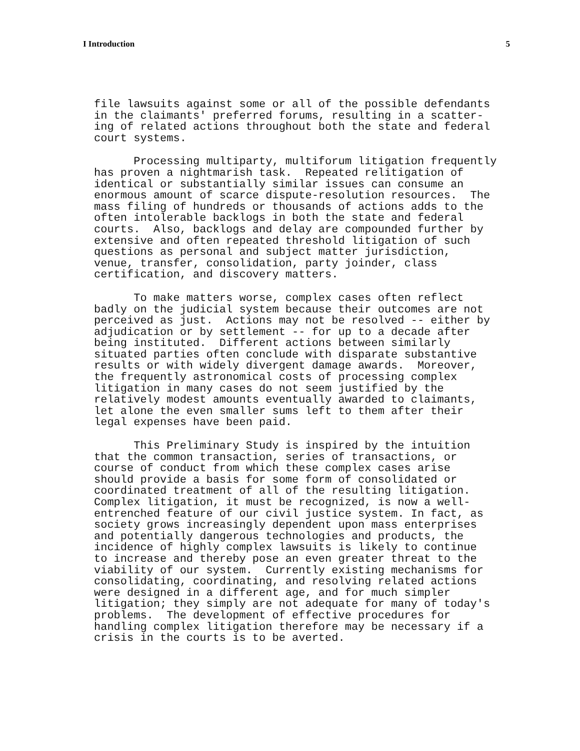I Introduction 5
file lawsuits against some or all of the possible defendants in the claimants' preferred forums, resulting in a scatter- ing of related actions throughout both the state and federal court systems.
Processing multiparty, multiforum litigation frequently has proven a nightmarish task. Repeated relitigation of identical or substantially similar issues can consume an enormous amount of scarce dispute-resolution resources. The mass filing of hundreds or thousands of actions adds to the often intolerable backlogs in both the state and federal courts. Also, backlogs and delay are compounded further by extensive and often repeated threshold litigation of such questions as personal and subject matter jurisdiction, venue, transfer, consolidation, party joinder, class certification, and discovery matters.
To make matters worse, complex cases often reflect badly on the judicial system because their outcomes are not perceived as just. Actions may not be resolved -- either by adjudication or by settlement -- for up to a decade after being instituted. Different actions between similarly situated parties often conclude with disparate substantive results or with widely divergent damage awards. Moreover, the frequently astronomical costs of processing complex litigation in many cases do not seem justified by the relatively modest amounts eventually awarded to claimants, let alone the even smaller sums left to them after their legal expenses have been paid.
This Preliminary Study is inspired by the intuition that the common transaction, series of transactions, or course of conduct from which these complex cases arise should provide a basis for some form of consolidated or coordinated treatment of all of the resulting litigation. Complex litigation, it must be recognized, is now a well- entrenched feature of our civil justice system. In fact, as society grows increasingly dependent upon mass enterprises and potentially dangerous technologies and products, the incidence of highly complex lawsuits is likely to continue to increase and thereby pose an even greater threat to the viability of our system. Currently existing mechanisms for consolidating, coordinating, and resolving related actions were designed in a different age, and for much simpler litigation; they simply are not adequate for many of today's problems. The development of effective procedures for handling complex litigation therefore may be necessary if a crisis in the courts is to be averted.